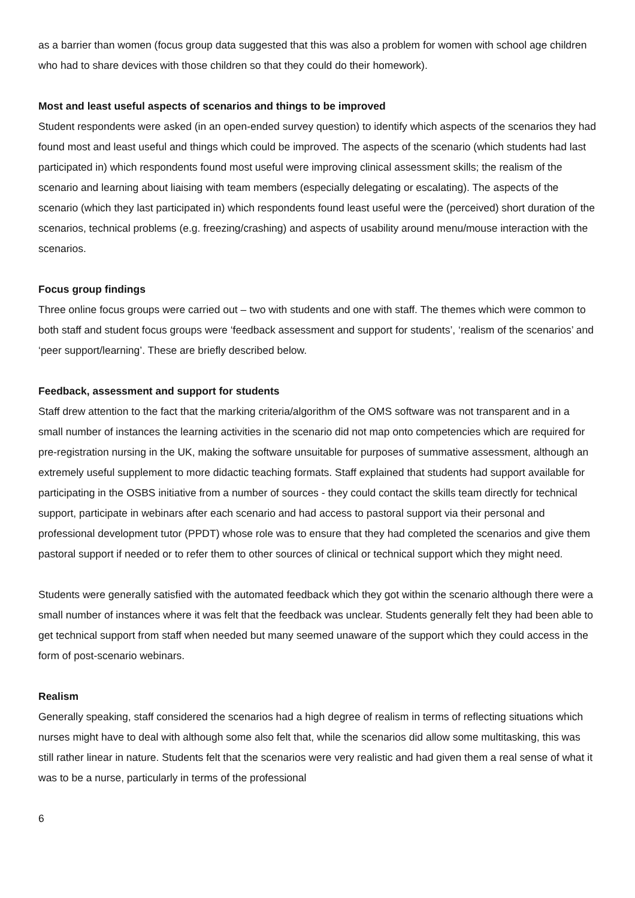as a barrier than women (focus group data suggested that this was also a problem for women with school age children who had to share devices with those children so that they could do their homework).
Most and least useful aspects of scenarios and things to be improved
Student respondents were asked (in an open-ended survey question) to identify which aspects of the scenarios they had found most and least useful and things which could be improved. The aspects of the scenario (which students had last participated in) which respondents found most useful were improving clinical assessment skills; the realism of the scenario and learning about liaising with team members (especially delegating or escalating). The aspects of the scenario (which they last participated in) which respondents found least useful were the (perceived) short duration of the scenarios, technical problems (e.g. freezing/crashing) and aspects of usability around menu/mouse interaction with the scenarios.
Focus group findings
Three online focus groups were carried out – two with students and one with staff. The themes which were common to both staff and student focus groups were ‘feedback assessment and support for students’, ‘realism of the scenarios’ and ‘peer support/learning’. These are briefly described below.
Feedback, assessment and support for students
Staff drew attention to the fact that the marking criteria/algorithm of the OMS software was not transparent and in a small number of instances the learning activities in the scenario did not map onto competencies which are required for pre-registration nursing in the UK, making the software unsuitable for purposes of summative assessment, although an extremely useful supplement to more didactic teaching formats. Staff explained that students had support available for participating in the OSBS initiative from a number of sources - they could contact the skills team directly for technical support, participate in webinars after each scenario and had access to pastoral support via their personal and professional development tutor (PPDT) whose role was to ensure that they had completed the scenarios and give them pastoral support if needed or to refer them to other sources of clinical or technical support which they might need.
Students were generally satisfied with the automated feedback which they got within the scenario although there were a small number of instances where it was felt that the feedback was unclear. Students generally felt they had been able to get technical support from staff when needed but many seemed unaware of the support which they could access in the form of post-scenario webinars.
Realism
Generally speaking, staff considered the scenarios had a high degree of realism in terms of reflecting situations which nurses might have to deal with although some also felt that, while the scenarios did allow some multitasking, this was still rather linear in nature. Students felt that the scenarios were very realistic and had given them a real sense of what it was to be a nurse, particularly in terms of the professional
6